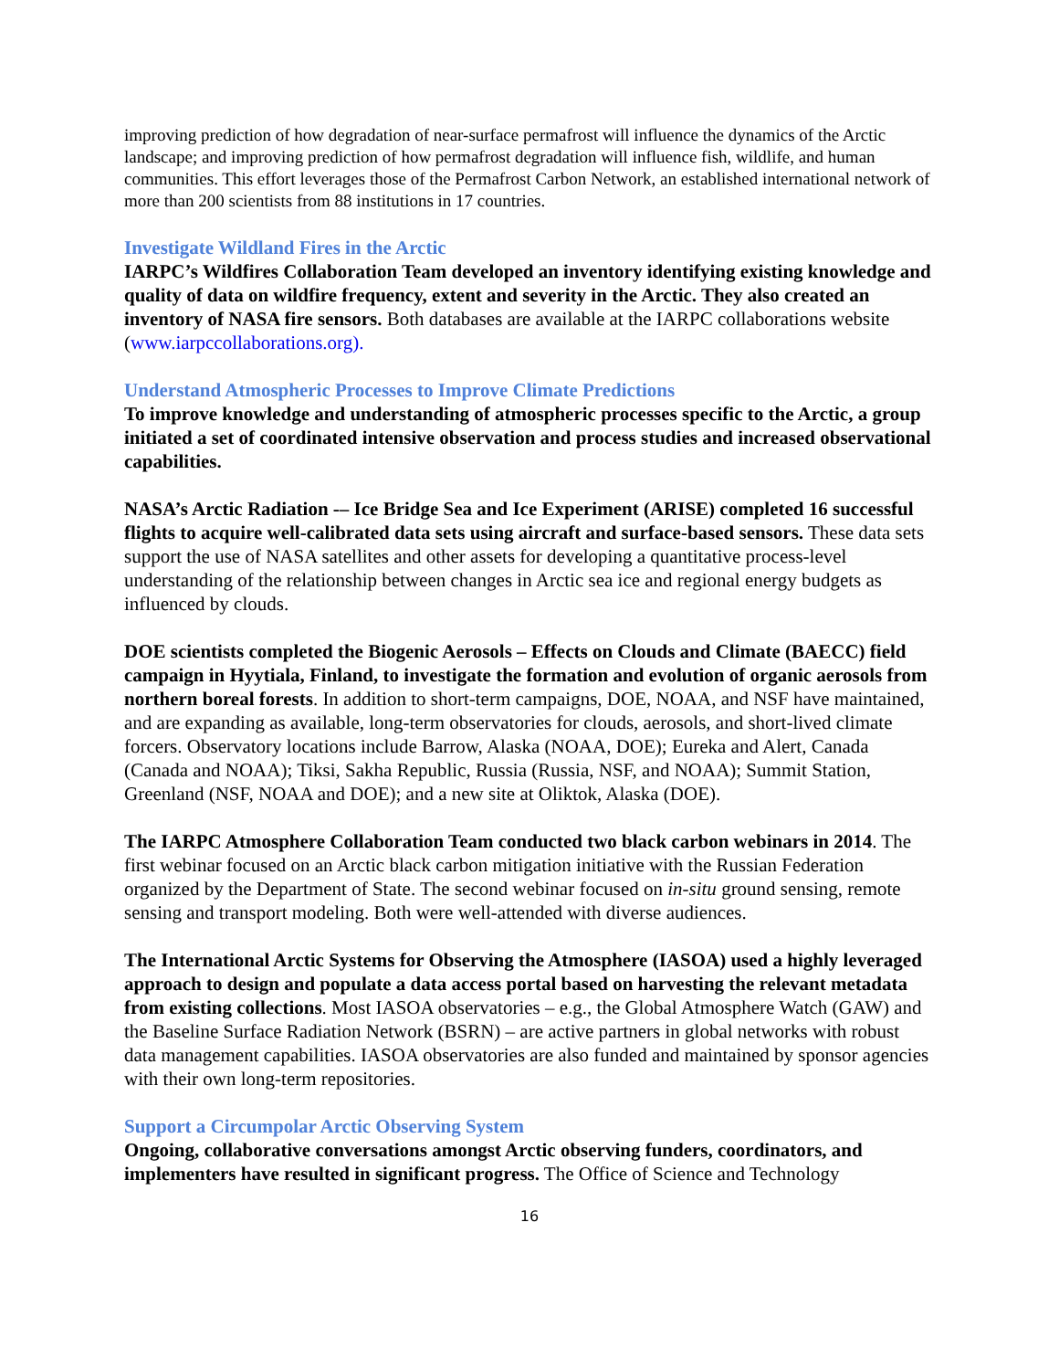improving prediction of how degradation of near-surface permafrost will influence the dynamics of the Arctic landscape; and improving prediction of how permafrost degradation will influence fish, wildlife, and human communities. This effort leverages those of the Permafrost Carbon Network, an established international network of more than 200 scientists from 88 institutions in 17 countries.
Investigate Wildland Fires in the Arctic
IARPC’s Wildfires Collaboration Team developed an inventory identifying existing knowledge and quality of data on wildfire frequency, extent and severity in the Arctic. They also created an inventory of NASA fire sensors. Both databases are available at the IARPC collaborations website (www.iarpccollaborations.org).
Understand Atmospheric Processes to Improve Climate Predictions
To improve knowledge and understanding of atmospheric processes specific to the Arctic, a group initiated a set of coordinated intensive observation and process studies and increased observational capabilities.
NASA’s Arctic Radiation -– Ice Bridge Sea and Ice Experiment (ARISE) completed 16 successful flights to acquire well-calibrated data sets using aircraft and surface-based sensors. These data sets support the use of NASA satellites and other assets for developing a quantitative process-level understanding of the relationship between changes in Arctic sea ice and regional energy budgets as influenced by clouds.
DOE scientists completed the Biogenic Aerosols – Effects on Clouds and Climate (BAECC) field campaign in Hyytiala, Finland, to investigate the formation and evolution of organic aerosols from northern boreal forests. In addition to short-term campaigns, DOE, NOAA, and NSF have maintained, and are expanding as available, long-term observatories for clouds, aerosols, and short-lived climate forcers. Observatory locations include Barrow, Alaska (NOAA, DOE); Eureka and Alert, Canada (Canada and NOAA); Tiksi, Sakha Republic, Russia (Russia, NSF, and NOAA); Summit Station, Greenland (NSF, NOAA and DOE); and a new site at Oliktok, Alaska (DOE).
The IARPC Atmosphere Collaboration Team conducted two black carbon webinars in 2014. The first webinar focused on an Arctic black carbon mitigation initiative with the Russian Federation organized by the Department of State. The second webinar focused on in-situ ground sensing, remote sensing and transport modeling. Both were well-attended with diverse audiences.
The International Arctic Systems for Observing the Atmosphere (IASOA) used a highly leveraged approach to design and populate a data access portal based on harvesting the relevant metadata from existing collections. Most IASOA observatories – e.g., the Global Atmosphere Watch (GAW) and the Baseline Surface Radiation Network (BSRN) – are active partners in global networks with robust data management capabilities. IASOA observatories are also funded and maintained by sponsor agencies with their own long-term repositories.
Support a Circumpolar Arctic Observing System
Ongoing, collaborative conversations amongst Arctic observing funders, coordinators, and implementers have resulted in significant progress. The Office of Science and Technology
16